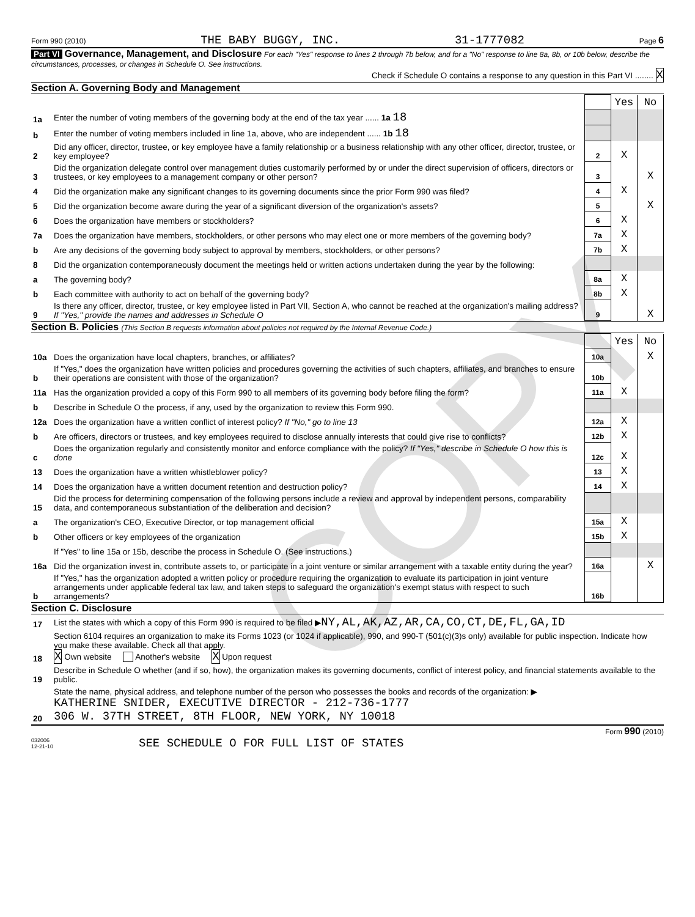Form 990 (2010) THE BABY BUGGY, INC. 31-1777082 Page 6
Part VI Governance, Management, and Disclosure For each "Yes" response to lines 2 through 7b below, and for a "No" response to line 8a, 8b, or 10b below, describe the circumstances, processes, or changes in Schedule O. See instructions.
Check if Schedule O contains a response to any question in this Part VI ........ X
Section A. Governing Body and Management
| | | | Yes | No |
| 1a | Enter the number of voting members of the governing body at the end of the tax year ...... 1a 18 | | | |
| b | Enter the number of voting members included in line 1a, above, who are independent ...... 1b 18 | | | |
| 2 | Did any officer, director, trustee, or key employee have a family relationship or a business relationship with any other officer, director, trustee, or key employee? | 2 | X | |
| 3 | Did the organization delegate control over management duties customarily performed by or under the direct supervision of officers, directors or trustees, or key employees to a management company or other person? | 3 | | X |
| 4 | Did the organization make any significant changes to its governing documents since the prior Form 990 was filed? | 4 | X | |
| 5 | Did the organization become aware during the year of a significant diversion of the organization's assets? | 5 | | X |
| 6 | Does the organization have members or stockholders? | 6 | X | |
| 7a | Does the organization have members, stockholders, or other persons who may elect one or more members of the governing body? | 7a | X | |
| b | Are any decisions of the governing body subject to approval by members, stockholders, or other persons? | 7b | X | |
| 8 | Did the organization contemporaneously document the meetings held or written actions undertaken during the year by the following: | | | |
| a | The governing body? | 8a | X | |
| b | Each committee with authority to act on behalf of the governing body? | 8b | X | |
| 9 | Is there any officer, director, trustee, or key employee listed in Part VII, Section A, who cannot be reached at the organization's mailing address? If "Yes," provide the names and addresses in Schedule O | 9 | | X |
Section B. Policies (This Section B requests information about policies not required by the Internal Revenue Code.)
| | | | Yes | No |
| 10a | Does the organization have local chapters, branches, or affiliates? | 10a | | X |
| b | If "Yes," does the organization have written policies and procedures governing the activities of such chapters, affiliates, and branches to ensure their operations are consistent with those of the organization? | 10b | | |
| 11a | Has the organization provided a copy of this Form 990 to all members of its governing body before filing the form? | 11a | X | |
| b | Describe in Schedule O the process, if any, used by the organization to review this Form 990. | | | |
| 12a | Does the organization have a written conflict of interest policy? If "No," go to line 13 | 12a | X | |
| b | Are officers, directors or trustees, and key employees required to disclose annually interests that could give rise to conflicts? | 12b | X | |
| c | Does the organization regularly and consistently monitor and enforce compliance with the policy? If "Yes," describe in Schedule O how this is done | 12c | X | |
| 13 | Does the organization have a written whistleblower policy? | 13 | X | |
| 14 | Does the organization have a written document retention and destruction policy? | 14 | X | |
| 15 | Did the process for determining compensation of the following persons include a review and approval by independent persons, comparability data, and contemporaneous substantiation of the deliberation and decision? | | | |
| a | The organization's CEO, Executive Director, or top management official | 15a | X | |
| b | Other officers or key employees of the organization | 15b | X | |
| | If "Yes" to line 15a or 15b, describe the process in Schedule O. (See instructions.) | | | |
| 16a | Did the organization invest in, contribute assets to, or participate in a joint venture or similar arrangement with a taxable entity during the year? | 16a | | X |
| b | If "Yes," has the organization adopted a written policy or procedure requiring the organization to evaluate its participation in joint venture arrangements under applicable federal tax law, and taken steps to safeguard the organization's exempt status with respect to such arrangements? | 16b | | |
Section C. Disclosure
| 17 | List the states with which a copy of this Form 990 is required to be filed ▶ NY,AL,AK,AZ,AR,CA,CO,CT,DE,FL,GA,ID |
| 18 | Section 6104 requires an organization to make its Forms 1023 (or 1024 if applicable), 990, and 990-T (501(c)(3)s only) available for public inspection. Indicate how you make these available. Check all that apply. X Own website Another's website X Upon request |
| 19 | Describe in Schedule O whether (and if so, how), the organization makes its governing documents, conflict of interest policy, and financial statements available to the public. |
| 20 | State the name, physical address, and telephone number of the person who possesses the books and records of the organization: ▶ KATHERINE SNIDER, EXECUTIVE DIRECTOR - 212-736-1777 306 W. 37TH STREET, 8TH FLOOR, NEW YORK, NY 10018 |
Form 990 (2010)
032006
12-21-10 SEE SCHEDULE O FOR FULL LIST OF STATES
COPY